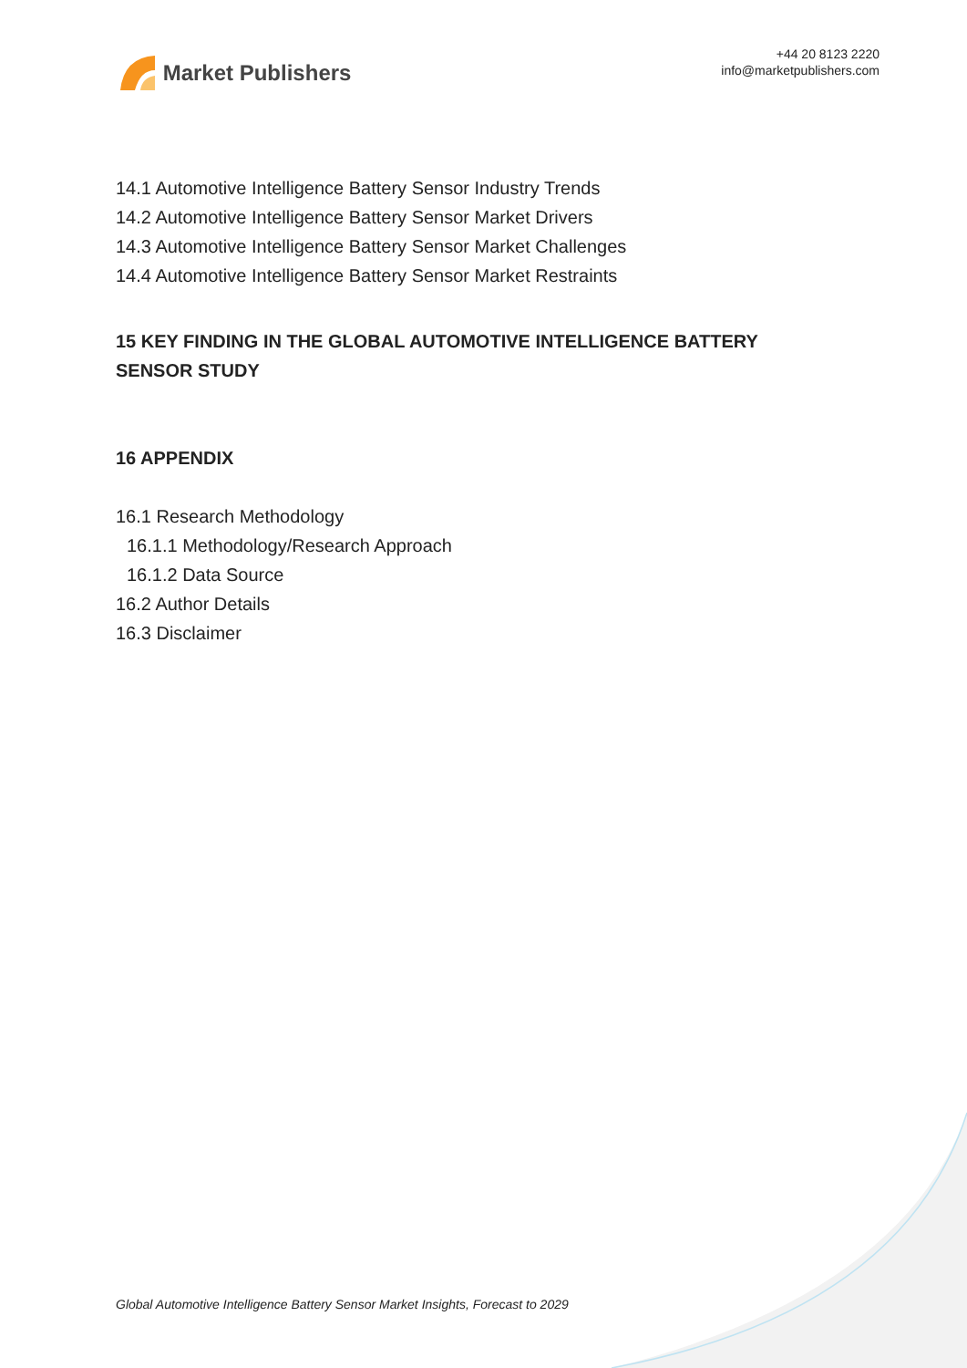Market Publishers
+44 20 8123 2220
info@marketpublishers.com
14.1 Automotive Intelligence Battery Sensor Industry Trends
14.2 Automotive Intelligence Battery Sensor Market Drivers
14.3 Automotive Intelligence Battery Sensor Market Challenges
14.4 Automotive Intelligence Battery Sensor Market Restraints
15 KEY FINDING IN THE GLOBAL AUTOMOTIVE INTELLIGENCE BATTERY SENSOR STUDY
16 APPENDIX
16.1 Research Methodology
16.1.1 Methodology/Research Approach
16.1.2 Data Source
16.2 Author Details
16.3 Disclaimer
Global Automotive Intelligence Battery Sensor Market Insights, Forecast to 2029